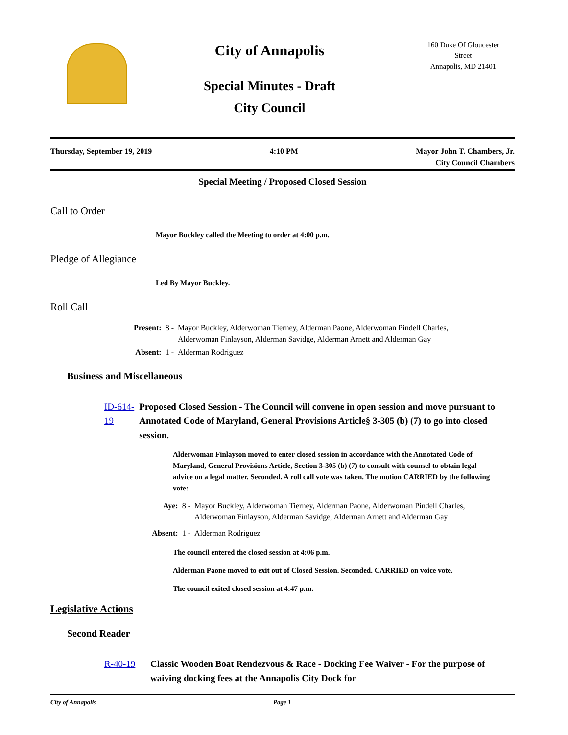City of Annapolis
Special Minutes - Draft
City Council
160 Duke Of Gloucester
Street
Annapolis, MD 21401
Thursday, September 19, 2019 4:10 PM Mayor John T. Chambers, Jr.
City Council Chambers
Special Meeting / Proposed Closed Session
Call to Order
Mayor Buckley called the Meeting to order at 4:00 p.m.
Pledge of Allegiance
Led By Mayor Buckley.
Roll Call
Present: 8 - Mayor Buckley, Alderwoman Tierney, Alderman Paone, Alderwoman Pindell Charles,
Alderwoman Finlayson, Alderman Savidge, Alderman Arnett and Alderman Gay
Absent: 1 - Alderman Rodriguez
Business and Miscellaneous
ID-614-19 Proposed Closed Session - The Council will convene in open session and move pursuant to Annotated Code of Maryland, General Provisions Article§ 3-305 (b) (7) to go into closed session.
Alderwoman Finlayson moved to enter closed session in accordance with the Annotated Code of Maryland, General Provisions Article, Section 3-305 (b) (7) to consult with counsel to obtain legal advice on a legal matter. Seconded. A roll call vote was taken. The motion CARRIED by the following vote:
Aye: 8 - Mayor Buckley, Alderwoman Tierney, Alderman Paone, Alderwoman Pindell Charles,
Alderwoman Finlayson, Alderman Savidge, Alderman Arnett and Alderman Gay
Absent: 1 - Alderman Rodriguez
The council entered the closed session at 4:06 p.m.
Alderman Paone moved to exit out of Closed Session. Seconded. CARRIED on voice vote.
The council exited closed session at 4:47 p.m.
Legislative Actions
Second Reader
R-40-19 Classic Wooden Boat Rendezvous & Race - Docking Fee Waiver - For the purpose of waiving docking fees at the Annapolis City Dock for
City of Annapolis Page 1